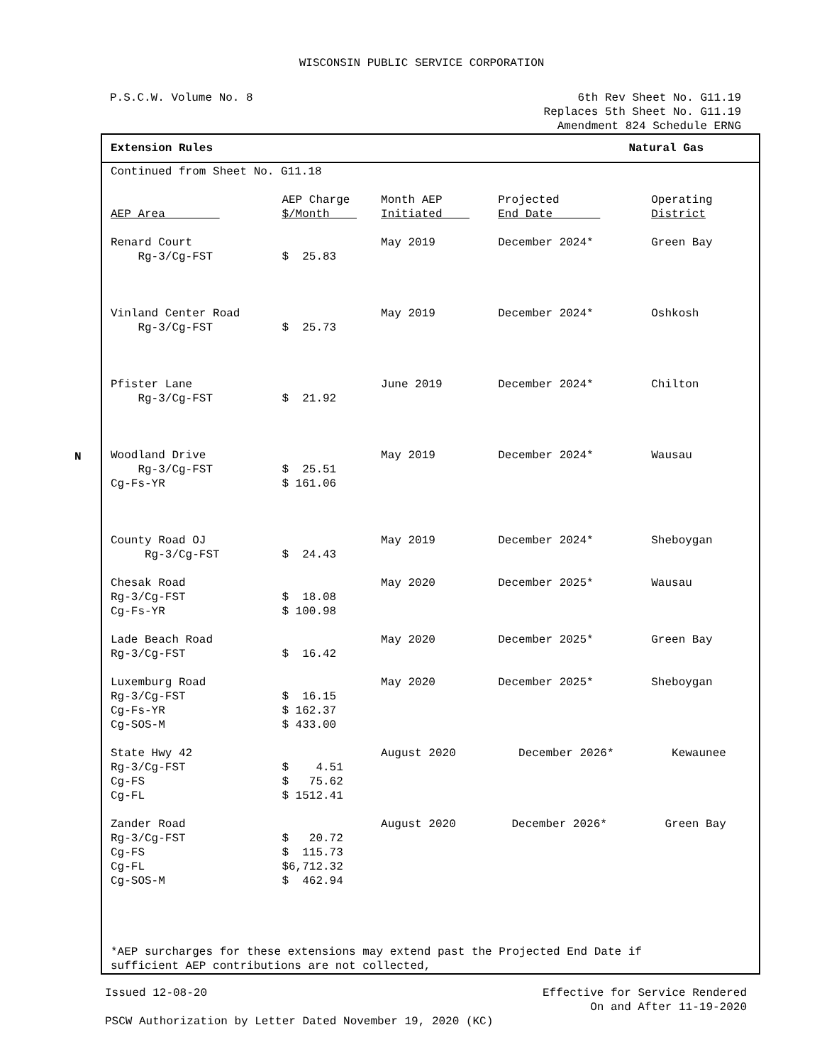WISCONSIN PUBLIC SERVICE CORPORATION
P.S.C.W. Volume No. 8 6th Rev Sheet No. G11.19
Replaces 5th Sheet No. G11.19
Amendment 824 Schedule ERNG
Extension Rules Natural Gas
Continued from Sheet No. G11.18
| AEP Area | AEP Charge $/Month | Month AEP Initiated | Projected End Date | Operating District |
| --- | --- | --- | --- | --- |
| Renard Court Rg-3/Cg-FST | $ 25.83 | May 2019 | December 2024* | Green Bay |
| Vinland Center Road Rg-3/Cg-FST | $ 25.73 | May 2019 | December 2024* | Oshkosh |
| Pfister Lane Rg-3/Cg-FST | $ 21.92 | June 2019 | December 2024* | Chilton |
| Woodland Drive Rg-3/Cg-FST Cg-Fs-YR | $ 25.51 $ 161.06 | May 2019 | December 2024* | Wausau |
| County Road OJ Rg-3/Cg-FST | $ 24.43 | May 2019 | December 2024* | Sheboygan |
| Chesak Road Rg-3/Cg-FST Cg-Fs-YR | $ 18.08 $ 100.98 | May 2020 | December 2025* | Wausau |
| Lade Beach Road Rg-3/Cg-FST | $ 16.42 | May 2020 | December 2025* | Green Bay |
| Luxemburg Road Rg-3/Cg-FST Cg-Fs-YR Cg-SOS-M | $ 16.15 $ 162.37 $ 433.00 | May 2020 | December 2025* | Sheboygan |
| State Hwy 42 Rg-3/Cg-FST Cg-FS Cg-FL | $ 4.51 $ 75.62 $ 1512.41 | August 2020 | December 2026* | Kewaunee |
| Zander Road Rg-3/Cg-FST Cg-FS Cg-FL Cg-SOS-M | $ 20.72 $ 115.73 $6,712.32 $ 462.94 | August 2020 | December 2026* | Green Bay |
*AEP surcharges for these extensions may extend past the Projected End Date if
sufficient AEP contributions are not collected,
N
Issued 12-08-20 Effective for Service Rendered
On and After 11-19-2020
PSCW Authorization by Letter Dated November 19, 2020 (KC)